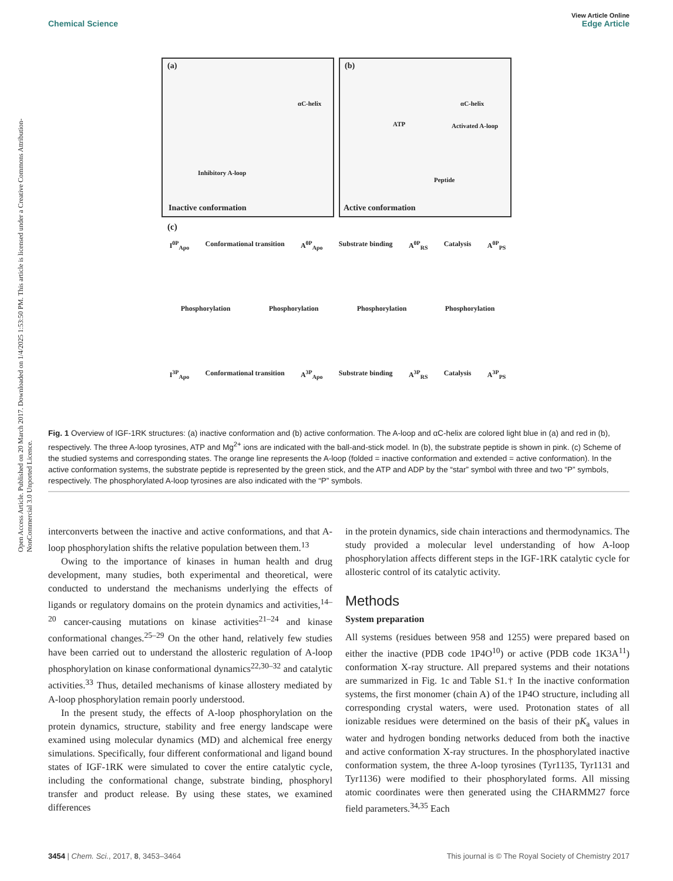View Article Online
Chemical Science Edge Article
Open Access Article. Published on 20 March 2017. Downloaded on 1/4/2025 1:53:50 PM. This article is licensed under a Creative Commons Attribution-NonCommercial 3.0 Unported Licence.
(a)
αC-helix
Inhibitory A-loop
Inactive conformation
(b)
αC-helix
ATP Activated A-loop
Peptide
Active conformation
(c)
I<sup>0P</sup><sub>Apo</sub> Conformational transition A<sup>0P</sup><sub>Apo</sub> Substrate binding A<sup>0P</sup><sub>RS</sub> Catalysis A<sup>0P</sup><sub>PS</sub>
Phosphorylation Phosphorylation Phosphorylation Phosphorylation
I<sup>3P</sup><sub>Apo</sub> Conformational transition A<sup>3P</sup><sub>Apo</sub> Substrate binding A<sup>3P</sup><sub>RS</sub> Catalysis A<sup>3P</sup><sub>PS</sub>
Fig. 1 Overview of IGF-1RK structures: (a) inactive conformation and (b) active conformation. The A-loop and αC-helix are colored light blue in (a) and red in (b), respectively. The three A-loop tyrosines, ATP and Mg<sup>2+</sup> ions are indicated with the ball-and-stick model. In (b), the substrate peptide is shown in pink. (c) Scheme of the studied systems and corresponding states. The orange line represents the A-loop (folded = inactive conformation and extended = active conformation). In the active conformation systems, the substrate peptide is represented by the green stick, and the ATP and ADP by the “star” symbol with three and two “P” symbols, respectively. The phosphorylated A-loop tyrosines are also indicated with the “P” symbols.
interconverts between the inactive and active conformations, and that A-loop phosphorylation shifts the relative population between them.<sup>13</sup>
Owing to the importance of kinases in human health and drug development, many studies, both experimental and theoretical, were conducted to understand the mechanisms underlying the effects of ligands or regulatory domains on the protein dynamics and activities,<sup>14–20</sup> cancer-causing mutations on kinase activities<sup>21–24</sup> and kinase conformational changes.<sup>25–29</sup> On the other hand, relatively few studies have been carried out to understand the allosteric regulation of A-loop phosphorylation on kinase conformational dynamics<sup>22,30–32</sup> and catalytic activities.<sup>33</sup> Thus, detailed mechanisms of kinase allostery mediated by A-loop phosphorylation remain poorly understood.
In the present study, the effects of A-loop phosphorylation on the protein dynamics, structure, stability and free energy landscape were examined using molecular dynamics (MD) and alchemical free energy simulations. Specifically, four different conformational and ligand bound states of IGF-1RK were simulated to cover the entire catalytic cycle, including the conformational change, substrate binding, phosphoryl transfer and product release. By using these states, we examined differences
in the protein dynamics, side chain interactions and thermodynamics. The study provided a molecular level understanding of how A-loop phosphorylation affects different steps in the IGF-1RK catalytic cycle for allosteric control of its catalytic activity.
Methods
System preparation
All systems (residues between 958 and 1255) were prepared based on either the inactive (PDB code 1P4O<sup>10</sup>) or active (PDB code 1K3A<sup>11</sup>) conformation X-ray structure. All prepared systems and their notations are summarized in Fig. 1c and Table S1.† In the inactive conformation systems, the first monomer (chain A) of the 1P4O structure, including all corresponding crystal waters, were used. Protonation states of all ionizable residues were determined on the basis of their pK<sub>a</sub> values in water and hydrogen bonding networks deduced from both the inactive and active conformation X-ray structures. In the phosphorylated inactive conformation system, the three A-loop tyrosines (Tyr1135, Tyr1131 and Tyr1136) were modified to their phosphorylated forms. All missing atomic coordinates were then generated using the CHARMM27 force field parameters.<sup>34,35</sup> Each
3454 | Chem. Sci., 2017, 8, 3453–3464 This journal is © The Royal Society of Chemistry 2017